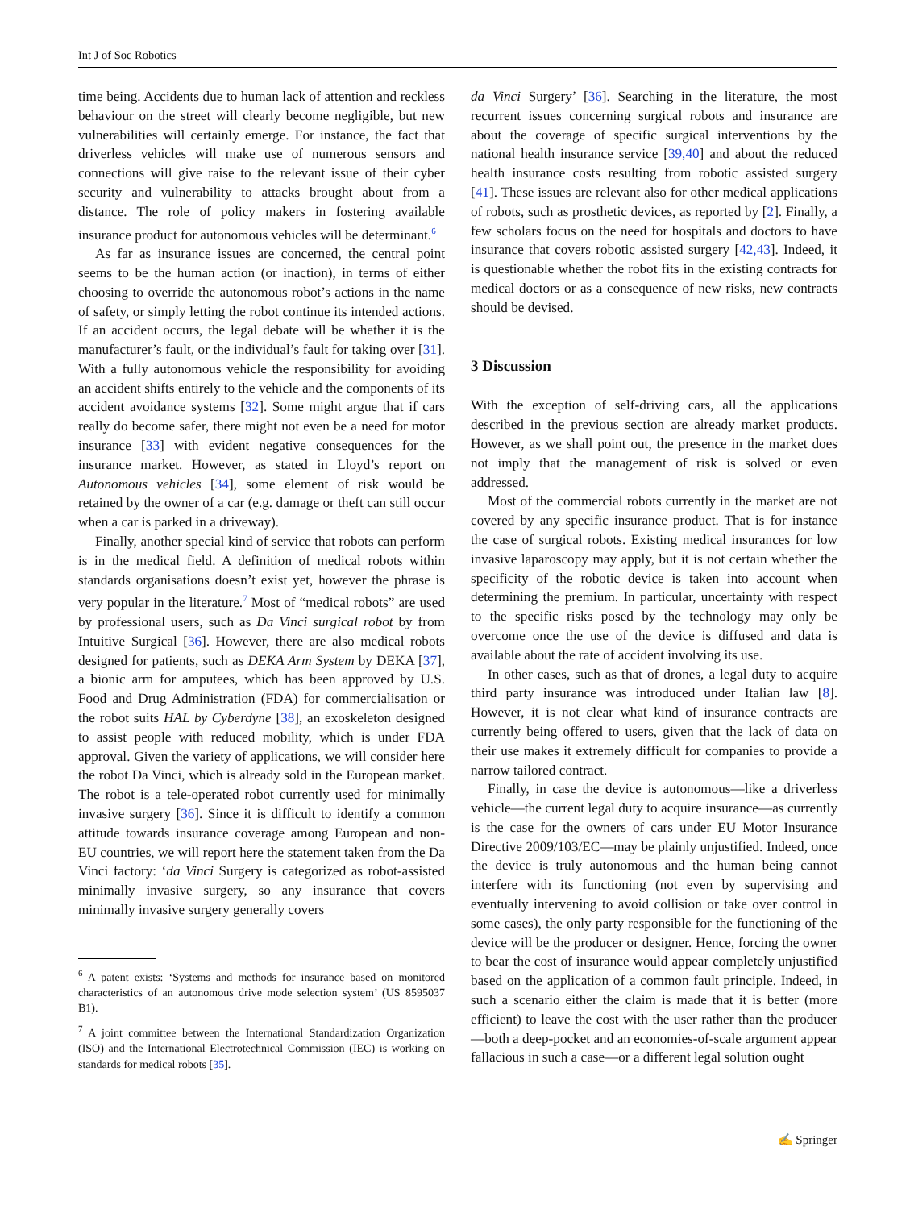Int J of Soc Robotics
time being. Accidents due to human lack of attention and reckless behaviour on the street will clearly become negligible, but new vulnerabilities will certainly emerge. For instance, the fact that driverless vehicles will make use of numerous sensors and connections will give raise to the relevant issue of their cyber security and vulnerability to attacks brought about from a distance. The role of policy makers in fostering available insurance product for autonomous vehicles will be determinant.<sup>6</sup>
As far as insurance issues are concerned, the central point seems to be the human action (or inaction), in terms of either choosing to override the autonomous robot’s actions in the name of safety, or simply letting the robot continue its intended actions. If an accident occurs, the legal debate will be whether it is the manufacturer’s fault, or the individual’s fault for taking over [31]. With a fully autonomous vehicle the responsibility for avoiding an accident shifts entirely to the vehicle and the components of its accident avoidance systems [32]. Some might argue that if cars really do become safer, there might not even be a need for motor insurance [33] with evident negative consequences for the insurance market. However, as stated in Lloyd’s report on Autonomous vehicles [34], some element of risk would be retained by the owner of a car (e.g. damage or theft can still occur when a car is parked in a driveway).
Finally, another special kind of service that robots can perform is in the medical field. A definition of medical robots within standards organisations doesn’t exist yet, however the phrase is very popular in the literature.<sup>7</sup> Most of “medical robots” are used by professional users, such as Da Vinci surgical robot by from Intuitive Surgical [36]. However, there are also medical robots designed for patients, such as DEKA Arm System by DEKA [37], a bionic arm for amputees, which has been approved by U.S. Food and Drug Administration (FDA) for commercialisation or the robot suits HAL by Cyberdyne [38], an exoskeleton designed to assist people with reduced mobility, which is under FDA approval. Given the variety of applications, we will consider here the robot Da Vinci, which is already sold in the European market. The robot is a tele-operated robot currently used for minimally invasive surgery [36]. Since it is difficult to identify a common attitude towards insurance coverage among European and non-EU countries, we will report here the statement taken from the Da Vinci factory: ‘da Vinci Surgery is categorized as robot-assisted minimally invasive surgery, so any insurance that covers minimally invasive surgery generally covers
<sup>6</sup> A patent exists: ‘Systems and methods for insurance based on monitored characteristics of an autonomous drive mode selection system’ (US 8595037 B1).
<sup>7</sup> A joint committee between the International Standardization Organization (ISO) and the International Electrotechnical Commission (IEC) is working on standards for medical robots [35].
da Vinci Surgery’ [36]. Searching in the literature, the most recurrent issues concerning surgical robots and insurance are about the coverage of specific surgical interventions by the national health insurance service [39,40] and about the reduced health insurance costs resulting from robotic assisted surgery [41]. These issues are relevant also for other medical applications of robots, such as prosthetic devices, as reported by [2]. Finally, a few scholars focus on the need for hospitals and doctors to have insurance that covers robotic assisted surgery [42,43]. Indeed, it is questionable whether the robot fits in the existing contracts for medical doctors or as a consequence of new risks, new contracts should be devised.
3 Discussion
With the exception of self-driving cars, all the applications described in the previous section are already market products. However, as we shall point out, the presence in the market does not imply that the management of risk is solved or even addressed.
Most of the commercial robots currently in the market are not covered by any specific insurance product. That is for instance the case of surgical robots. Existing medical insurances for low invasive laparoscopy may apply, but it is not certain whether the specificity of the robotic device is taken into account when determining the premium. In particular, uncertainty with respect to the specific risks posed by the technology may only be overcome once the use of the device is diffused and data is available about the rate of accident involving its use.
In other cases, such as that of drones, a legal duty to acquire third party insurance was introduced under Italian law [8]. However, it is not clear what kind of insurance contracts are currently being offered to users, given that the lack of data on their use makes it extremely difficult for companies to provide a narrow tailored contract.
Finally, in case the device is autonomous—like a driverless vehicle—the current legal duty to acquire insurance—as currently is the case for the owners of cars under EU Motor Insurance Directive 2009/103/EC—may be plainly unjustified. Indeed, once the device is truly autonomous and the human being cannot interfere with its functioning (not even by supervising and eventually intervening to avoid collision or take over control in some cases), the only party responsible for the functioning of the device will be the producer or designer. Hence, forcing the owner to bear the cost of insurance would appear completely unjustified based on the application of a common fault principle. Indeed, in such a scenario either the claim is made that it is better (more efficient) to leave the cost with the user rather than the producer—both a deep-pocket and an economies-of-scale argument appear fallacious in such a case—or a different legal solution ought
✍ Springer